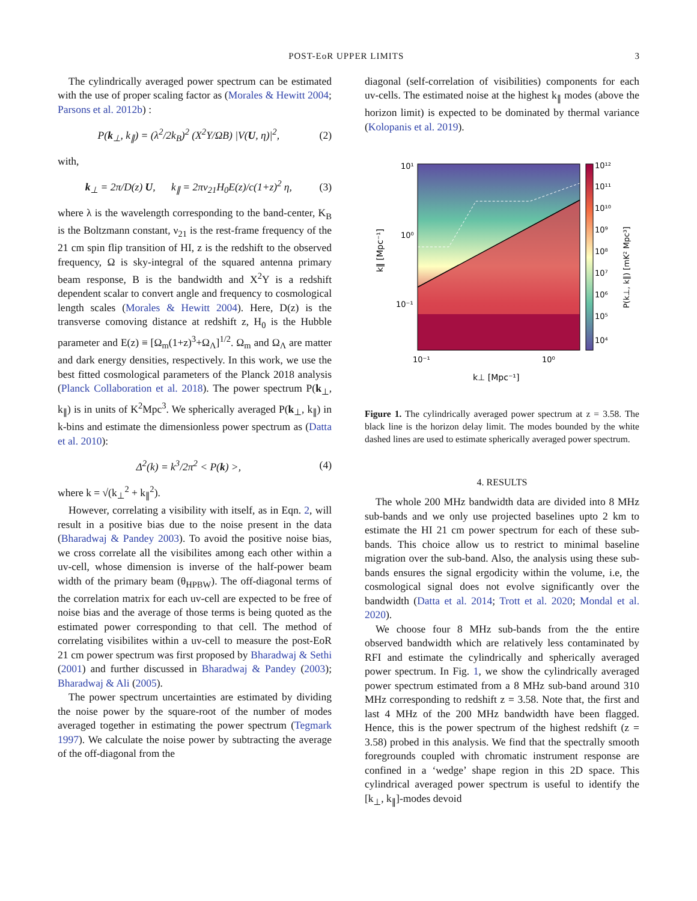POST-EoR UPPER LIMITS 3
The cylindrically averaged power spectrum can be estimated with the use of proper scaling factor as (Morales & Hewitt 2004; Parsons et al. 2012b) :
P(k<sub>⊥</sub>, k<sub>∥</sub>) = (λ<sup>2</sup>/2k<sub>B</sub>)<sup>2</sup> (X<sup>2</sup>Y/ΩB) |V(U, η)|<sup>2</sup>, (2)
with,
k<sub>⊥</sub> = 2π/D(z) U, k<sub>∥</sub> = 2πν<sub>21</sub>H<sub>0</sub>E(z)/c(1+z)<sup>2</sup> η, (3)
where λ is the wavelength corresponding to the band-center, K<sub>B</sub> is the Boltzmann constant, ν<sub>21</sub> is the rest-frame frequency of the 21 cm spin flip transition of HI, z is the redshift to the observed frequency, Ω is sky-integral of the squared antenna primary beam response, B is the bandwidth and X<sup>2</sup>Y is a redshift dependent scalar to convert angle and frequency to cosmological length scales (Morales & Hewitt 2004). Here, D(z) is the transverse comoving distance at redshift z, H<sub>0</sub> is the Hubble parameter and E(z) ≡ [Ω<sub>m</sub>(1+z)<sup>3</sup>+Ω<sub>Λ</sub>]<sup>1/2</sup>. Ω<sub>m</sub> and Ω<sub>Λ</sub> are matter and dark energy densities, respectively. In this work, we use the best fitted cosmological parameters of the Planck 2018 analysis (Planck Collaboration et al. 2018). The power spectrum P(k<sub>⊥</sub>, k<sub>∥</sub>) is in units of K<sup>2</sup>Mpc<sup>3</sup>. We spherically averaged P(k<sub>⊥</sub>, k<sub>∥</sub>) in k-bins and estimate the dimensionless power spectrum as (Datta et al. 2010):
Δ<sup>2</sup>(k) = k<sup>3</sup>/2π<sup>2</sup> < P(k) >, (4)
where k = √(k<sub>⊥</sub><sup>2</sup> + k<sub>∥</sub><sup>2</sup>).
However, correlating a visibility with itself, as in Eqn. 2, will result in a positive bias due to the noise present in the data (Bharadwaj & Pandey 2003). To avoid the positive noise bias, we cross correlate all the visibilites among each other within a uv-cell, whose dimension is inverse of the half-power beam width of the primary beam (θ<sub>HPBW</sub>). The off-diagonal terms of the correlation matrix for each uv-cell are expected to be free of noise bias and the average of those terms is being quoted as the estimated power corresponding to that cell. The method of correlating visibilites within a uv-cell to measure the post-EoR 21 cm power spectrum was first proposed by Bharadwaj & Sethi (2001) and further discussed in Bharadwaj & Pandey (2003); Bharadwaj & Ali (2005).
The power spectrum uncertainties are estimated by dividing the noise power by the square-root of the number of modes averaged together in estimating the power spectrum (Tegmark 1997). We calculate the noise power by subtracting the average of the off-diagonal from the
diagonal (self-correlation of visibilities) components for each uv-cells. The estimated noise at the highest k<sub>∥</sub> modes (above the horizon limit) is expected to be dominated by thermal variance (Kolopanis et al. 2019).
10¹
10⁰
10⁻¹
10⁻¹
10⁰
k⊥ [Mpc⁻¹]
k∥ [Mpc⁻¹]
10¹²
10¹¹
10¹⁰
10⁹
10⁸
10⁷
10⁶
10⁵
10⁴
P(k⊥, k∥) [mK² Mpc³]
Figure 1. The cylindrically averaged power spectrum at z = 3.58. The black line is the horizon delay limit. The modes bounded by the white dashed lines are used to estimate spherically averaged power spectrum.
4. RESULTS
The whole 200 MHz bandwidth data are divided into 8 MHz sub-bands and we only use projected baselines upto 2 km to estimate the HI 21 cm power spectrum for each of these sub-bands. This choice allow us to restrict to minimal baseline migration over the sub-band. Also, the analysis using these sub-bands ensures the signal ergodicity within the volume, i.e, the cosmological signal does not evolve significantly over the bandwidth (Datta et al. 2014; Trott et al. 2020; Mondal et al. 2020).
We choose four 8 MHz sub-bands from the the entire observed bandwidth which are relatively less contaminated by RFI and estimate the cylindrically and spherically averaged power spectrum. In Fig. 1, we show the cylindrically averaged power spectrum estimated from a 8 MHz sub-band around 310 MHz corresponding to redshift z = 3.58. Note that, the first and last 4 MHz of the 200 MHz bandwidth have been flagged. Hence, this is the power spectrum of the highest redshift (z = 3.58) probed in this analysis. We find that the spectrally smooth foregrounds coupled with chromatic instrument response are confined in a ‘wedge’ shape region in this 2D space. This cylindrical averaged power spectrum is useful to identify the [k<sub>⊥</sub>, k<sub>∥</sub>]-modes devoid